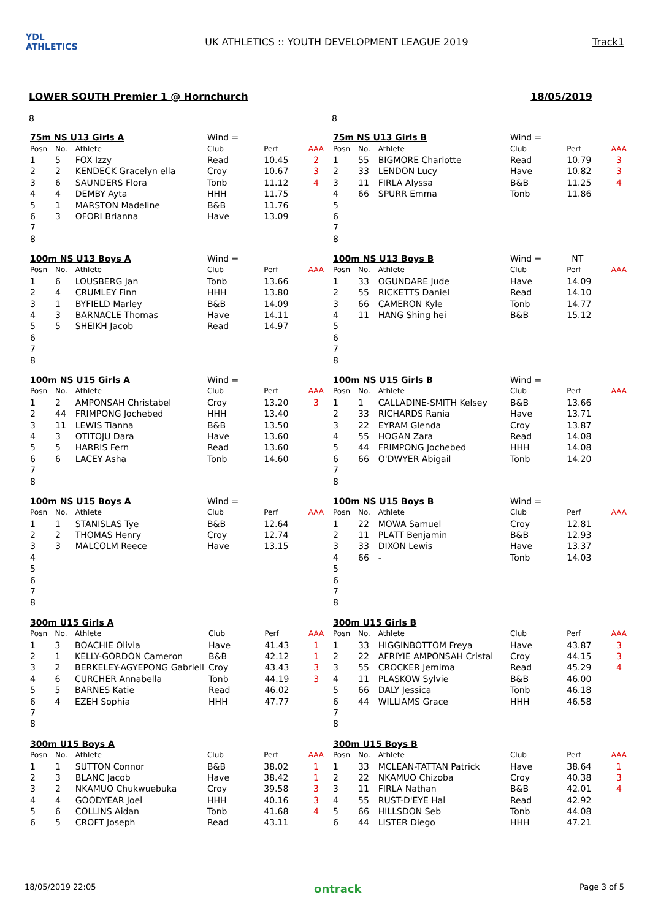YDL ATHLETICS
UK ATHLETICS :: YOUTH DEVELOPMENT LEAGUE 2019
Track1
LOWER SOUTH Premier 1 @ Hornchurch 18/05/2019
8
8
| 75m NS U13 Girls A | | | Wind = | | |
| Posn | No. | Athlete | Club | Perf | AAA |
| 1 | 5 | FOX Izzy | Read | 10.45 | 2 |
| 2 | 2 | KENDECK Gracelyn ella | Croy | 10.67 | 3 |
| 3 | 6 | SAUNDERS Flora | Tonb | 11.12 | 4 |
| 4 | 4 | DEMBY Ayta | HHH | 11.75 | |
| 5 | 1 | MARSTON Madeline | B&B | 11.76 | |
| 6 | 3 | OFORI Brianna | Have | 13.09 | |
| 7 | | | | | |
| 8 | | | | | |
| 75m NS U13 Girls B | | | Wind = | | |
| Posn | No. | Athlete | Club | Perf | AAA |
| 1 | 55 | BIGMORE Charlotte | Read | 10.79 | 3 |
| 2 | 33 | LENDON Lucy | Have | 10.82 | 3 |
| 3 | 11 | FIRLA Alyssa | B&B | 11.25 | 4 |
| 4 | 66 | SPURR Emma | Tonb | 11.86 | |
| 5 | | | | | |
| 6 | | | | | |
| 7 | | | | | |
| 8 | | | | | |
| 100m NS U13 Boys A | | | Wind = | | |
| Posn | No. | Athlete | Club | Perf | AAA |
| 1 | 6 | LOUSBERG Jan | Tonb | 13.66 | |
| 2 | 4 | CRUMLEY Finn | HHH | 13.80 | |
| 3 | 1 | BYFIELD Marley | B&B | 14.09 | |
| 4 | 3 | BARNACLE Thomas | Have | 14.11 | |
| 5 | 5 | SHEIKH Jacob | Read | 14.97 | |
| 6 | | | | | |
| 7 | | | | | |
| 8 | | | | | |
| 100m NS U13 Boys B | | | Wind = NT | | |
| Posn | No. | Athlete | Club | Perf | AAA |
| 1 | 33 | OGUNDARE Jude | Have | 14.09 | |
| 2 | 55 | RICKETTS Daniel | Read | 14.10 | |
| 3 | 66 | CAMERON Kyle | Tonb | 14.77 | |
| 4 | 11 | HANG Shing hei | B&B | 15.12 | |
| 5 | | | | | |
| 6 | | | | | |
| 7 | | | | | |
| 8 | | | | | |
| 100m NS U15 Girls A | | | Wind = | | |
| Posn | No. | Athlete | Club | Perf | AAA |
| 1 | 2 | AMPONSAH Christabel | Croy | 13.20 | 3 |
| 2 | 44 | FRIMPONG Jochebed | HHH | 13.40 | |
| 3 | 11 | LEWIS Tianna | B&B | 13.50 | |
| 4 | 3 | OTITOJU Dara | Have | 13.60 | |
| 5 | 5 | HARRIS Fern | Read | 13.60 | |
| 6 | 6 | LACEY Asha | Tonb | 14.60 | |
| 7 | | | | | |
| 8 | | | | | |
| 100m NS U15 Girls B | | | Wind = | | |
| Posn | No. | Athlete | Club | Perf | AAA |
| 1 | 1 | CALLADINE-SMITH Kelsey | B&B | 13.66 | |
| 2 | 33 | RICHARDS Rania | Have | 13.71 | |
| 3 | 22 | EYRAM Glenda | Croy | 13.87 | |
| 4 | 55 | HOGAN Zara | Read | 14.08 | |
| 5 | 44 | FRIMPONG Jochebed | HHH | 14.08 | |
| 6 | 66 | O'DWYER Abigail | Tonb | 14.20 | |
| 7 | | | | | |
| 8 | | | | | |
| 100m NS U15 Boys A | | | Wind = | | |
| Posn | No. | Athlete | Club | Perf | AAA |
| 1 | 1 | STANISLAS Tye | B&B | 12.64 | |
| 2 | 2 | THOMAS Henry | Croy | 12.74 | |
| 3 | 3 | MALCOLM Reece | Have | 13.15 | |
| 4 | | | | | |
| 5 | | | | | |
| 6 | | | | | |
| 7 | | | | | |
| 8 | | | | | |
| 100m NS U15 Boys B | | | Wind = | | |
| Posn | No. | Athlete | Club | Perf | AAA |
| 1 | 22 | MOWA Samuel | Croy | 12.81 | |
| 2 | 11 | PLATT Benjamin | B&B | 12.93 | |
| 3 | 33 | DIXON Lewis | Have | 13.37 | |
| 4 | 66 | - | Tonb | 14.03 | |
| 5 | | | | | |
| 6 | | | | | |
| 7 | | | | | |
| 8 | | | | | |
| 300m U15 Girls A | | | | | |
| Posn | No. | Athlete | Club | Perf | AAA |
| 1 | 3 | BOACHIE Olivia | Have | 41.43 | 1 |
| 2 | 1 | KELLY-GORDON Cameron | B&B | 42.12 | 1 |
| 3 | 2 | BERKELEY-AGYEPONG Gabriell | Croy | 43.43 | 3 |
| 4 | 6 | CURCHER Annabella | Tonb | 44.19 | 3 |
| 5 | 5 | BARNES Katie | Read | 46.02 | |
| 6 | 4 | EZEH Sophia | HHH | 47.77 | |
| 7 | | | | | |
| 8 | | | | | |
| 300m U15 Girls B | | | | | |
| Posn | No. | Athlete | Club | Perf | AAA |
| 1 | 33 | HIGGINBOTTOM Freya | Have | 43.87 | 3 |
| 2 | 22 | AFRIYIE AMPONSAH Cristal | Croy | 44.15 | 3 |
| 3 | 55 | CROCKER Jemima | Read | 45.29 | 4 |
| 4 | 11 | PLASKOW Sylvie | B&B | 46.00 | |
| 5 | 66 | DALY Jessica | Tonb | 46.18 | |
| 6 | 44 | WILLIAMS Grace | HHH | 46.58 | |
| 7 | | | | | |
| 8 | | | | | |
| 300m U15 Boys A | | | | | |
| Posn | No. | Athlete | Club | Perf | AAA |
| 1 | 1 | SUTTON Connor | B&B | 38.02 | 1 |
| 2 | 3 | BLANC Jacob | Have | 38.42 | 1 |
| 3 | 2 | NKAMUO Chukwuebuka | Croy | 39.58 | 3 |
| 4 | 4 | GOODYEAR Joel | HHH | 40.16 | 3 |
| 5 | 6 | COLLINS Aidan | Tonb | 41.68 | 4 |
| 6 | 5 | CROFT Joseph | Read | 43.11 | |
| 300m U15 Boys B | | | | | |
| Posn | No. | Athlete | Club | Perf | AAA |
| 1 | 33 | MCLEAN-TATTAN Patrick | Have | 38.64 | 1 |
| 2 | 22 | NKAMUO Chizoba | Croy | 40.38 | 3 |
| 3 | 11 | FIRLA Nathan | B&B | 42.01 | 4 |
| 4 | 55 | RUST-D'EYE Hal | Read | 42.92 | |
| 5 | 66 | HILLSDON Seb | Tonb | 44.08 | |
| 6 | 44 | LISTER Diego | HHH | 47.21 | |
18/05/2019 22:05 ontrack Page 3 of 5